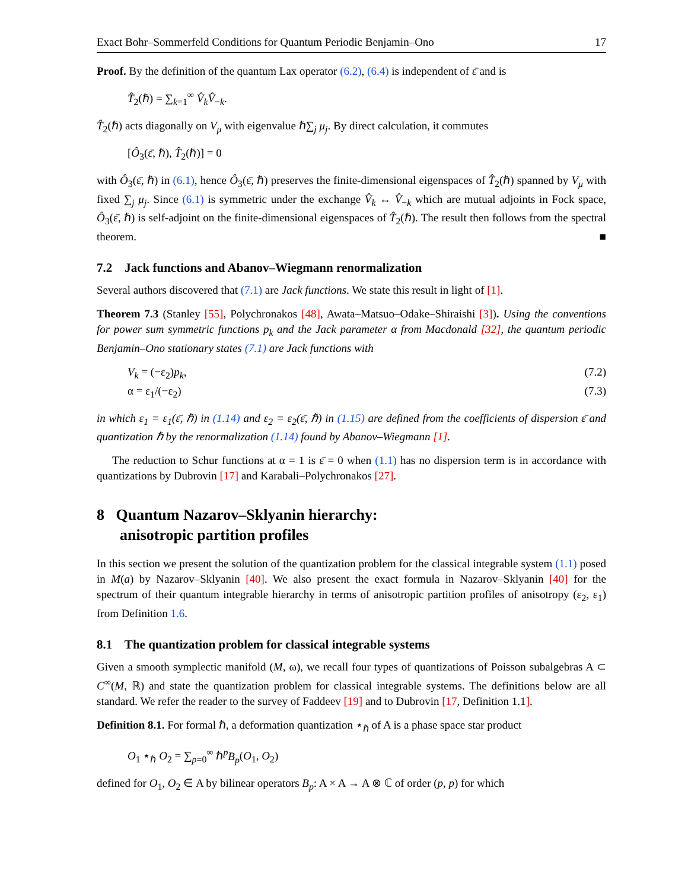Exact Bohr–Sommerfeld Conditions for Quantum Periodic Benjamin–Ono 17
Proof. By the definition of the quantum Lax operator (6.2), (6.4) is independent of ε̄ and is
T̂<sub>2</sub>(ℏ) = ∑<sub>k=1</sub><sup>∞</sup> V̂<sub>k</sub>V̂<sub>−k</sub>.
T̂<sub>2</sub>(ℏ) acts diagonally on V<sub>μ</sub> with eigenvalue ℏ∑<sub>j</sub> μ<sub>j</sub>. By direct calculation, it commutes
[Ô<sub>3</sub>(ε̄, ℏ), T̂<sub>2</sub>(ℏ)] = 0
with Ô<sub>3</sub>(ε̄, ℏ) in (6.1), hence Ô<sub>3</sub>(ε̄, ℏ) preserves the finite-dimensional eigenspaces of T̂<sub>2</sub>(ℏ) spanned by V<sub>μ</sub> with fixed ∑<sub>j</sub> μ<sub>j</sub>. Since (6.1) is symmetric under the exchange V̂<sub>k</sub> ↔ V̂<sub>−k</sub> which are mutual adjoints in Fock space, Ô<sub>3</sub>(ε̄, ℏ) is self-adjoint on the finite-dimensional eigenspaces of T̂<sub>2</sub>(ℏ). The result then follows from the spectral theorem. ■
7.2 Jack functions and Abanov–Wiegmann renormalization
Several authors discovered that (7.1) are Jack functions. We state this result in light of [1].
Theorem 7.3 (Stanley [55], Polychronakos [48], Awata–Matsuo–Odake–Shiraishi [3]). Using the conventions for power sum symmetric functions p<sub>k</sub> and the Jack parameter α from Macdonald [32], the quantum periodic Benjamin–Ono stationary states (7.1) are Jack functions with
V<sub>k</sub> = (−ε<sub>2</sub>)p<sub>k</sub>, (7.2)
α = ε<sub>1</sub>/(−ε<sub>2</sub>) (7.3)
in which ε<sub>1</sub> = ε<sub>1</sub>(ε̄, ℏ) in (1.14) and ε<sub>2</sub> = ε<sub>2</sub>(ε̄, ℏ) in (1.15) are defined from the coefficients of dispersion ε̄ and quantization ℏ by the renormalization (1.14) found by Abanov–Wiegmann [1].
The reduction to Schur functions at α = 1 is ε̄ = 0 when (1.1) has no dispersion term is in accordance with quantizations by Dubrovin [17] and Karabali–Polychronakos [27].
8 Quantum Nazarov–Sklyanin hierarchy:
anisotropic partition profiles
In this section we present the solution of the quantization problem for the classical integrable system (1.1) posed in M(a) by Nazarov–Sklyanin [40]. We also present the exact formula in Nazarov–Sklyanin [40] for the spectrum of their quantum integrable hierarchy in terms of anisotropic partition profiles of anisotropy (ε<sub>2</sub>, ε<sub>1</sub>) from Definition 1.6.
8.1 The quantization problem for classical integrable systems
Given a smooth symplectic manifold (M, ω), we recall four types of quantizations of Poisson subalgebras A ⊂ C<sup>∞</sup>(M, ℝ) and state the quantization problem for classical integrable systems. The definitions below are all standard. We refer the reader to the survey of Faddeev [19] and to Dubrovin [17, Definition 1.1].
Definition 8.1. For formal ℏ, a deformation quantization ⋆<sub>ℏ</sub> of A is a phase space star product
O<sub>1</sub> ⋆<sub>ℏ</sub> O<sub>2</sub> = ∑<sub>p=0</sub><sup>∞</sup> ℏ<sup>p</sup>B<sub>p</sub>(O<sub>1</sub>, O<sub>2</sub>)
defined for O<sub>1</sub>, O<sub>2</sub> ∈ A by bilinear operators B<sub>p</sub>: A × A → A ⊗ ℂ of order (p, p) for which